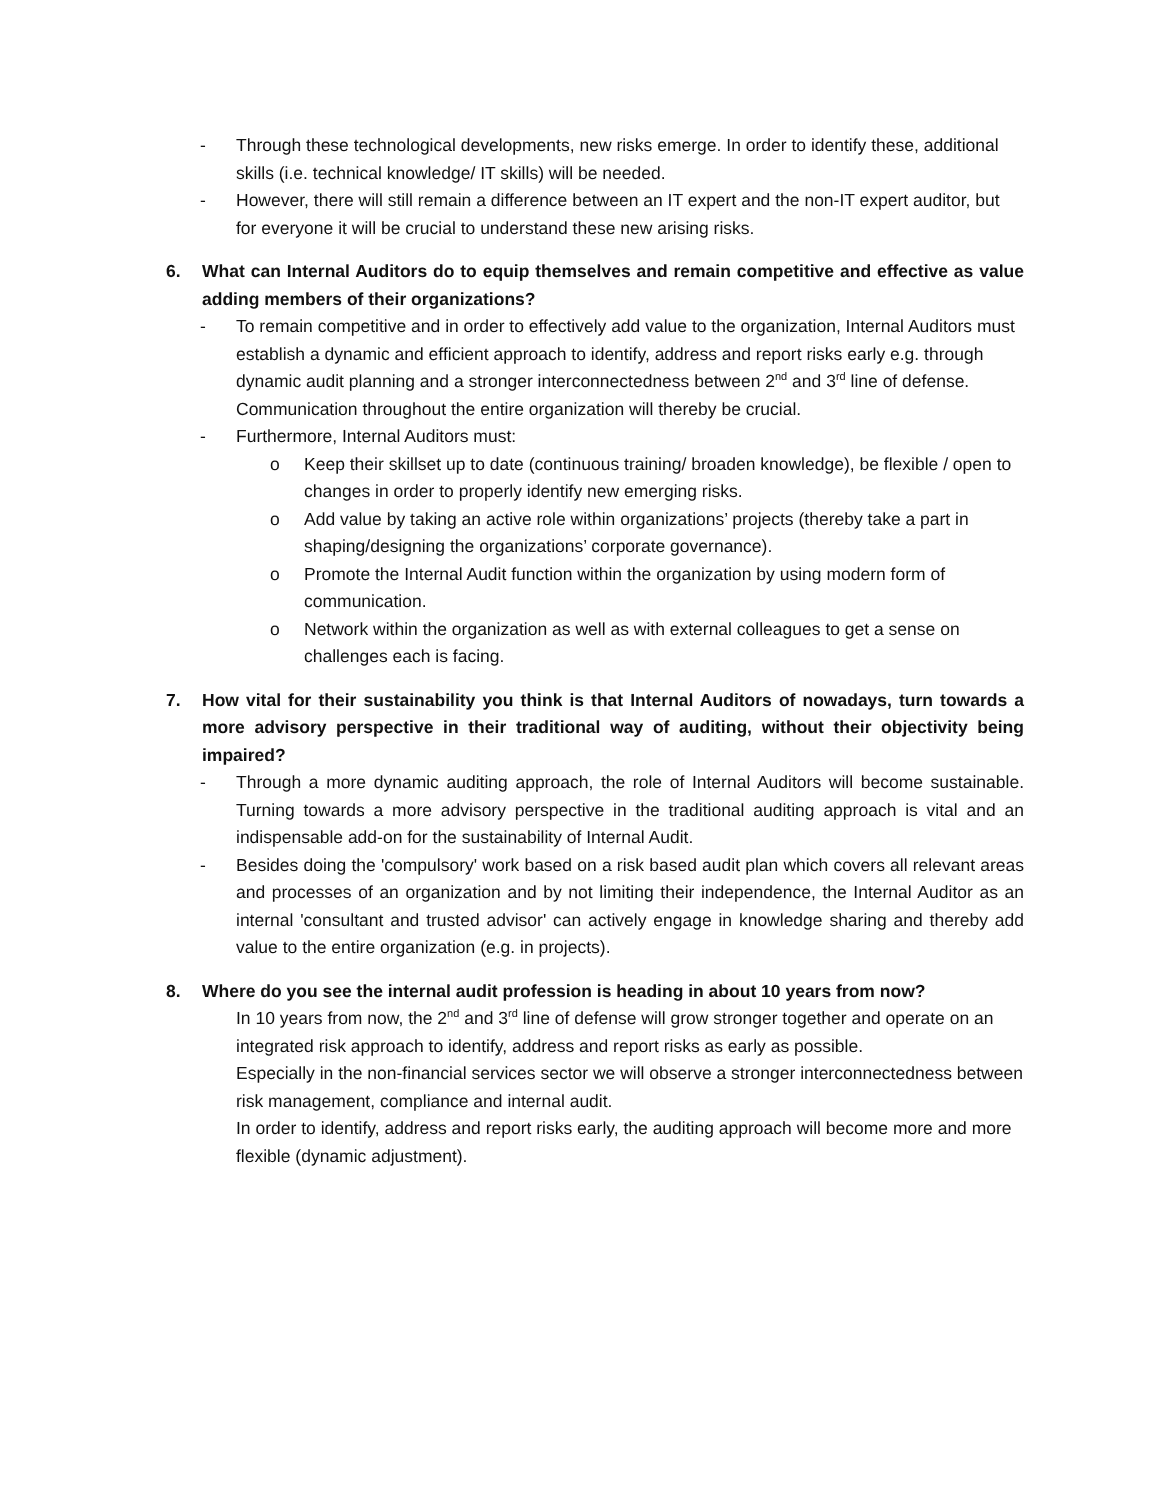- Through these technological developments, new risks emerge. In order to identify these, additional skills (i.e. technical knowledge/ IT skills) will be needed.
- However, there will still remain a difference between an IT expert and the non-IT expert auditor, but for everyone it will be crucial to understand these new arising risks.
6. What can Internal Auditors do to equip themselves and remain competitive and effective as value adding members of their organizations?
- To remain competitive and in order to effectively add value to the organization, Internal Auditors must establish a dynamic and efficient approach to identify, address and report risks early e.g. through dynamic audit planning and a stronger interconnectedness between 2<sup>nd</sup> and 3<sup>rd</sup> line of defense. Communication throughout the entire organization will thereby be crucial.
- Furthermore, Internal Auditors must:
o Keep their skillset up to date (continuous training/ broaden knowledge), be flexible / open to changes in order to properly identify new emerging risks.
o Add value by taking an active role within organizations’ projects (thereby take a part in shaping/designing the organizations’ corporate governance).
o Promote the Internal Audit function within the organization by using modern form of communication.
o Network within the organization as well as with external colleagues to get a sense on challenges each is facing.
7. How vital for their sustainability you think is that Internal Auditors of nowadays, turn towards a more advisory perspective in their traditional way of auditing, without their objectivity being impaired?
- Through a more dynamic auditing approach, the role of Internal Auditors will become sustainable. Turning towards a more advisory perspective in the traditional auditing approach is vital and an indispensable add-on for the sustainability of Internal Audit.
- Besides doing the 'compulsory' work based on a risk based audit plan which covers all relevant areas and processes of an organization and by not limiting their independence, the Internal Auditor as an internal 'consultant and trusted advisor' can actively engage in knowledge sharing and thereby add value to the entire organization (e.g. in projects).
8. Where do you see the internal audit profession is heading in about 10 years from now?
In 10 years from now, the 2<sup>nd</sup> and 3<sup>rd</sup> line of defense will grow stronger together and operate on an integrated risk approach to identify, address and report risks as early as possible.
Especially in the non-financial services sector we will observe a stronger interconnectedness between risk management, compliance and internal audit.
In order to identify, address and report risks early, the auditing approach will become more and more flexible (dynamic adjustment).